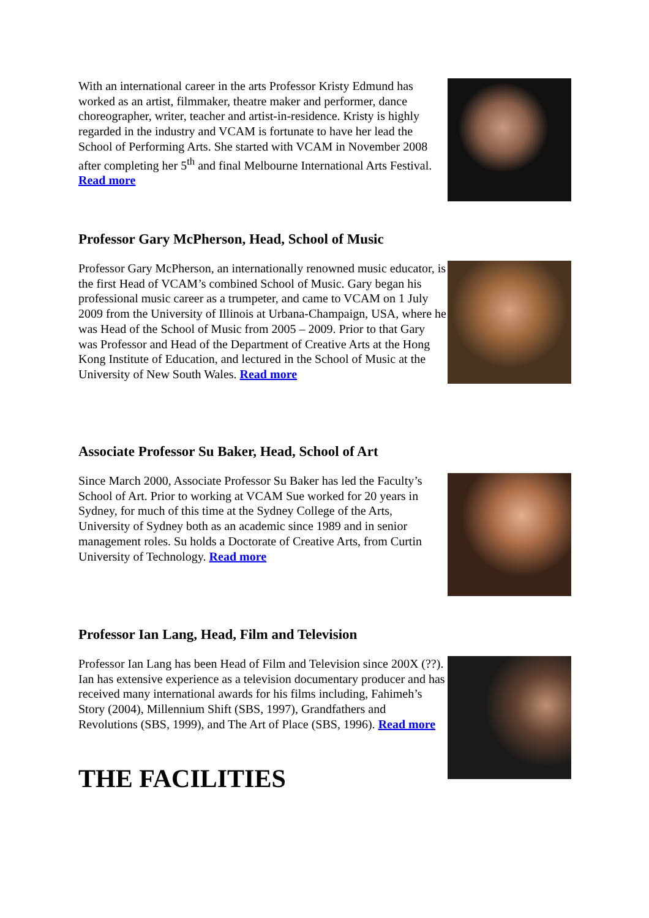With an international career in the arts Professor Kristy Edmund has worked as an artist, filmmaker, theatre maker and performer, dance choreographer, writer, teacher and artist-in-residence. Kristy is highly regarded in the industry and VCAM is fortunate to have her lead the School of Performing Arts. She started with VCAM in November 2008 after completing her 5<sup>th</sup> and final Melbourne International Arts Festival. Read more
Professor Gary McPherson, Head, School of Music
Professor Gary McPherson, an internationally renowned music educator, is the first Head of VCAM’s combined School of Music. Gary began his professional music career as a trumpeter, and came to VCAM on 1 July 2009 from the University of Illinois at Urbana-Champaign, USA, where he was Head of the School of Music from 2005 – 2009. Prior to that Gary was Professor and Head of the Department of Creative Arts at the Hong Kong Institute of Education, and lectured in the School of Music at the University of New South Wales. Read more
Associate Professor Su Baker, Head, School of Art
Since March 2000, Associate Professor Su Baker has led the Faculty’s School of Art. Prior to working at VCAM Sue worked for 20 years in Sydney, for much of this time at the Sydney College of the Arts, University of Sydney both as an academic since 1989 and in senior management roles. Su holds a Doctorate of Creative Arts, from Curtin University of Technology. Read more
Professor Ian Lang, Head, Film and Television
Professor Ian Lang has been Head of Film and Television since 200X (??). Ian has extensive experience as a television documentary producer and has received many international awards for his films including, Fahimeh’s Story (2004), Millennium Shift (SBS, 1997), Grandfathers and Revolutions (SBS, 1999), and The Art of Place (SBS, 1996). Read more
THE FACILITIES